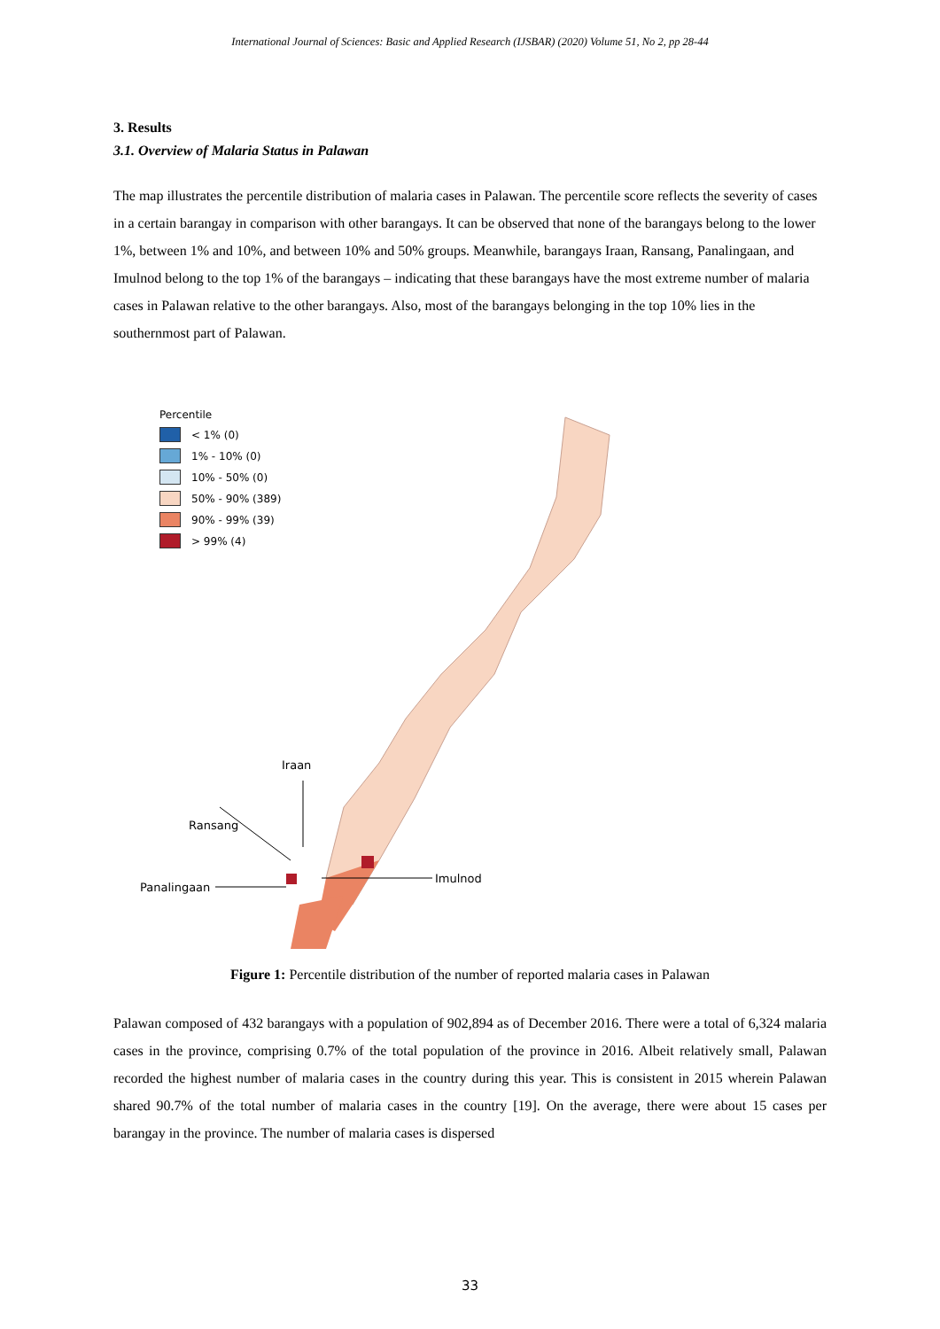International Journal of Sciences: Basic and Applied Research (IJSBAR) (2020) Volume 51, No 2, pp 28-44
3. Results
3.1. Overview of Malaria Status in Palawan
The map illustrates the percentile distribution of malaria cases in Palawan. The percentile score reflects the severity of cases in a certain barangay in comparison with other barangays. It can be observed that none of the barangays belong to the lower 1%, between 1% and 10%, and between 10% and 50% groups. Meanwhile, barangays Iraan, Ransang, Panalingaan, and Imulnod belong to the top 1% of the barangays – indicating that these barangays have the most extreme number of malaria cases in Palawan relative to the other barangays. Also, most of the barangays belonging in the top 10% lies in the southernmost part of Palawan.
Percentile
< 1% (0)
1% - 10% (0)
10% - 50% (0)
50% - 90% (389)
90% - 99% (39)
> 99% (4)
Iraan
Ransang
Panalingaan
Imulnod
Figure 1: Percentile distribution of the number of reported malaria cases in Palawan
Palawan composed of 432 barangays with a population of 902,894 as of December 2016. There were a total of 6,324 malaria cases in the province, comprising 0.7% of the total population of the province in 2016. Albeit relatively small, Palawan recorded the highest number of malaria cases in the country during this year. This is consistent in 2015 wherein Palawan shared 90.7% of the total number of malaria cases in the country [19]. On the average, there were about 15 cases per barangay in the province. The number of malaria cases is dispersed
33